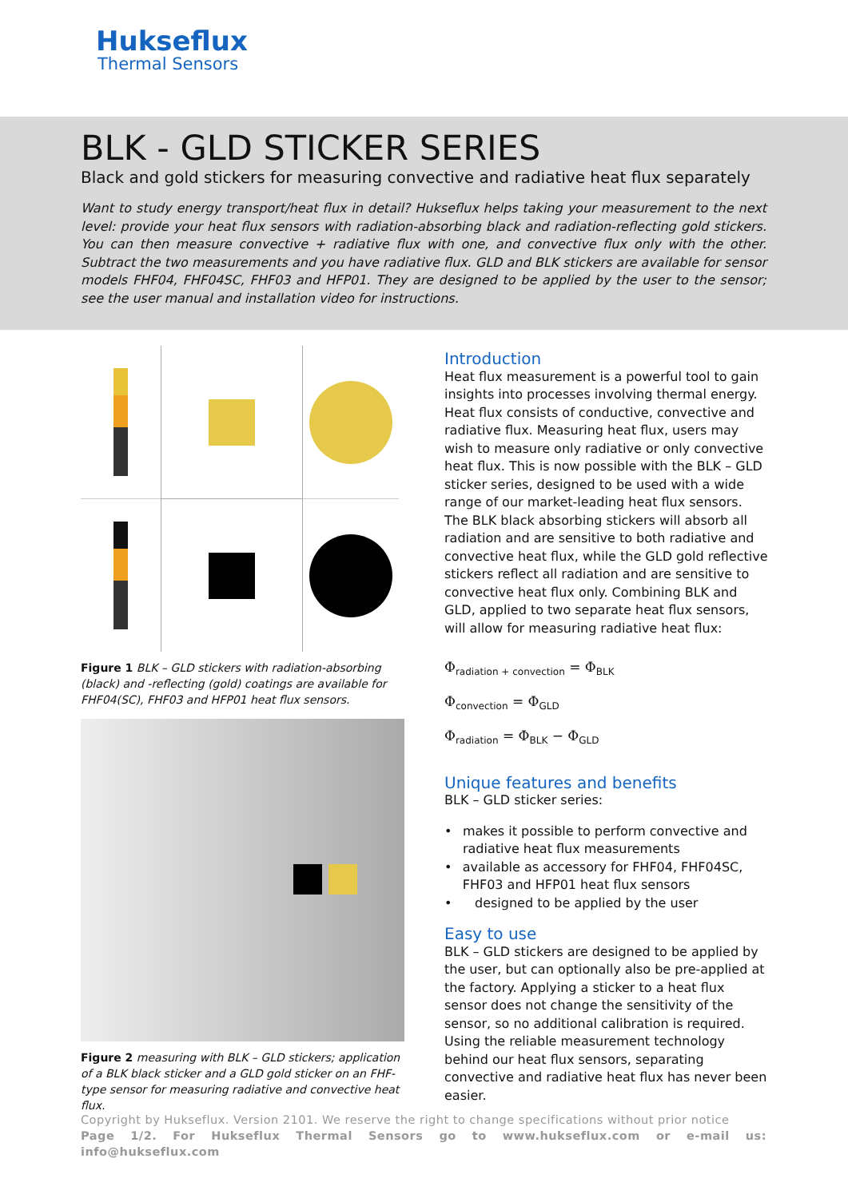Hukseflux
Thermal Sensors
BLK - GLD STICKER SERIES
Black and gold stickers for measuring convective and radiative heat flux separately
Want to study energy transport/heat flux in detail? Hukseflux helps taking your measurement to the next level: provide your heat flux sensors with radiation-absorbing black and radiation-reflecting gold stickers. You can then measure convective + radiative flux with one, and convective flux only with the other. Subtract the two measurements and you have radiative flux. GLD and BLK stickers are available for sensor models FHF04, FHF04SC, FHF03 and HFP01. They are designed to be applied by the user to the sensor; see the user manual and installation video for instructions.
Figure 1 BLK – GLD stickers with radiation-absorbing (black) and -reflecting (gold) coatings are available for FHF04(SC), FHF03 and HFP01 heat flux sensors.
Figure 2 measuring with BLK – GLD stickers; application of a BLK black sticker and a GLD gold sticker on an FHF-type sensor for measuring radiative and convective heat flux.
Introduction
Heat flux measurement is a powerful tool to gain insights into processes involving thermal energy. Heat flux consists of conductive, convective and radiative flux. Measuring heat flux, users may wish to measure only radiative or only convective heat flux. This is now possible with the BLK – GLD sticker series, designed to be used with a wide range of our market-leading heat flux sensors. The BLK black absorbing stickers will absorb all radiation and are sensitive to both radiative and convective heat flux, while the GLD gold reflective stickers reflect all radiation and are sensitive to convective heat flux only. Combining BLK and GLD, applied to two separate heat flux sensors, will allow for measuring radiative heat flux:
Φ<sub>radiation + convection</sub> = Φ<sub>BLK</sub>
Φ<sub>convection</sub> = Φ<sub>GLD</sub>
Φ<sub>radiation</sub> = Φ<sub>BLK</sub> − Φ<sub>GLD</sub>
Unique features and benefits
BLK – GLD sticker series:
• makes it possible to perform convective and radiative heat flux measurements
• available as accessory for FHF04, FHF04SC, FHF03 and HFP01 heat flux sensors
• designed to be applied by the user
Easy to use
BLK – GLD stickers are designed to be applied by the user, but can optionally also be pre-applied at the factory. Applying a sticker to a heat flux sensor does not change the sensitivity of the sensor, so no additional calibration is required. Using the reliable measurement technology behind our heat flux sensors, separating convective and radiative heat flux has never been easier.
Copyright by Hukseflux. Version 2101. We reserve the right to change specifications without prior notice
Page 1/2. For Hukseflux Thermal Sensors go to www.hukseflux.com or e-mail us: info@hukseflux.com